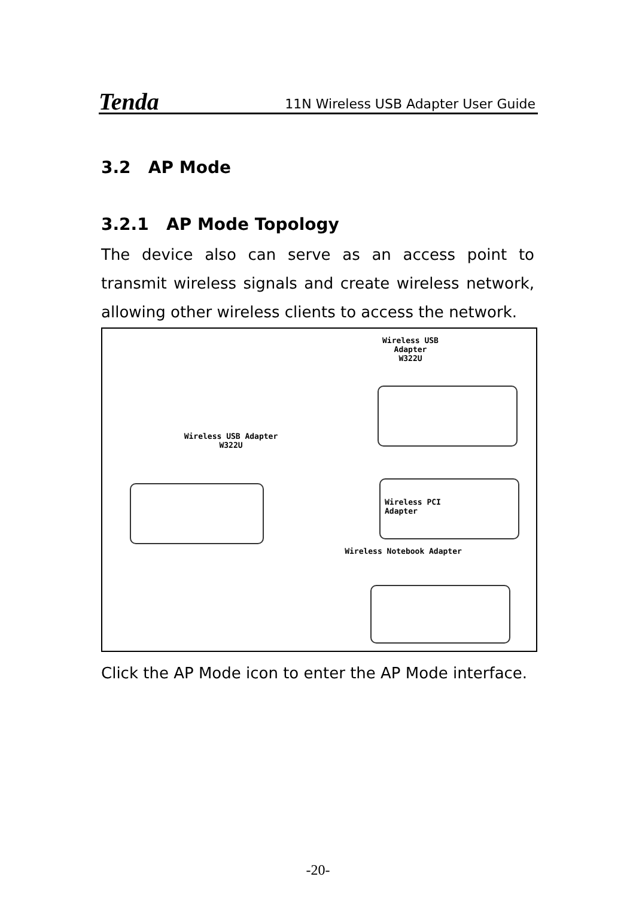Tenda 11N Wireless USB Adapter User Guide
3.2 AP Mode
3.2.1 AP Mode Topology
The device also can serve as an access point to transmit wireless signals and create wireless network, allowing other wireless clients to access the network.
Wireless USB Adapter
W322U
Wireless USB Adapter
W322U
Wireless PCI
Adapter
Wireless Notebook Adapter
Click the AP Mode icon to enter the AP Mode interface.
-20-